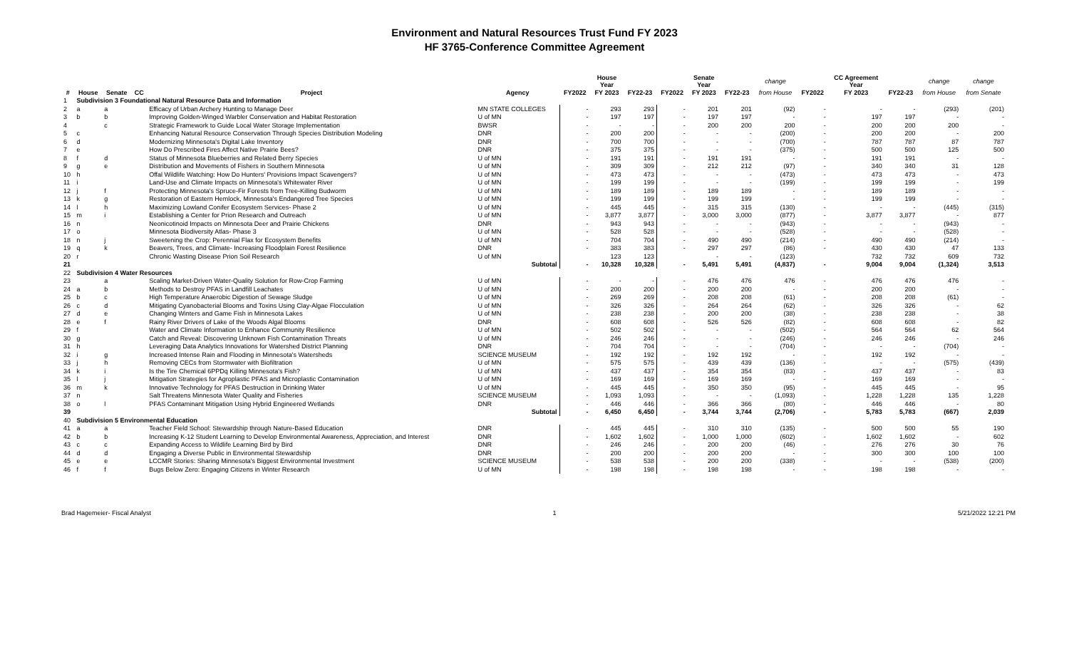Environment and Natural Resources Trust Fund FY 2023
HF 3765-Conference Committee Agreement
| | | | | | | | House Year | | | Senate Year | | change | | CC Agreement Year | | change | change |
| --- | --- | --- | --- | --- | --- | --- | --- | --- | --- | --- | --- | --- | --- | --- | --- | --- | --- |
| # | House | Senate | CC | Project | Agency | FY2022 | FY 2023 | FY22-23 | FY2022 | FY 2023 | FY22-23 | from House | FY2022 | FY 2023 | FY22-23 | from House | from Senate |
| 1 | Subdivision 3 Foundational Natural Resource Data and Information | | | | | | | | | | | | | | | | |
| 2 | a | a | | Efficacy of Urban Archery Hunting to Manage Deer | MN STATE COLLEGES | - | 293 | 293 | - | 201 | 201 | (92) | - | - | - | (293) | (201) |
| 3 | b | b | | Improving Golden-Winged Warbler Conservation and Habitat Restoration | U of MN | - | 197 | 197 | - | 197 | 197 | - | - | 197 | 197 | - | - |
| 4 | | c | | Strategic Framework to Guide Local Water Storage Implementation | BWSR | - | - | - | - | 200 | 200 | 200 | - | 200 | 200 | 200 | - |
| 5 | c | | | Enhancing Natural Resource Conservation Through Species Distribution Modeling | DNR | - | 200 | 200 | - | - | - | (200) | - | 200 | 200 | - | 200 |
| 6 | d | | | Modernizing Minnesota's Digital Lake Inventory | DNR | - | 700 | 700 | - | - | - | (700) | - | 787 | 787 | 87 | 787 |
| 7 | e | | | How Do Prescribed Fires Affect Native Prairie Bees? | DNR | - | 375 | 375 | - | - | - | (375) | - | 500 | 500 | 125 | 500 |
| 8 | f | d | | Status of Minnesota Blueberries and Related Berry Species | U of MN | - | 191 | 191 | - | 191 | 191 | - | - | 191 | 191 | - | - |
| 9 | g | e | | Distribution and Movements of Fishers in Southern Minnesota | U of MN | - | 309 | 309 | - | 212 | 212 | (97) | - | 340 | 340 | 31 | 128 |
| 10 | h | | | Offal Wildlife Watching: How Do Hunters' Provisions Impact Scavengers? | U of MN | - | 473 | 473 | - | - | - | (473) | - | 473 | 473 | - | 473 |
| 11 | i | | | Land-Use and Climate Impacts on Minnesota's Whitewater River | U of MN | - | 199 | 199 | - | - | - | (199) | - | 199 | 199 | - | 199 |
| 12 | j | f | | Protecting Minnesota's Spruce-Fir Forests from Tree-Killing Budworm | U of MN | - | 189 | 189 | - | 189 | 189 | - | - | 189 | 189 | - | - |
| 13 | k | g | | Restoration of Eastern Hemlock, Minnesota's Endangered Tree Species | U of MN | - | 199 | 199 | - | 199 | 199 | - | - | 199 | 199 | - | - |
| 14 | l | h | | Maximizing Lowland Conifer Ecosystem Services- Phase 2 | U of MN | - | 445 | 445 | - | 315 | 315 | (130) | - | - | - | (445) | (315) |
| 15 | m | i | | Establishing a Center for Prion Research and Outreach | U of MN | - | 3,877 | 3,877 | - | 3,000 | 3,000 | (877) | - | 3,877 | 3,877 | - | 877 |
| 16 | n | | | Neonicotinoid Impacts on Minnesota Deer and Prairie Chickens | DNR | - | 943 | 943 | - | - | - | (943) | - | - | - | (943) | - |
| 17 | o | | | Minnesota Biodiversity Atlas- Phase 3 | U of MN | - | 528 | 528 | - | - | - | (528) | - | - | - | (528) | - |
| 18 | n | j | | Sweetening the Crop: Perennial Flax for Ecosystem Benefits | U of MN | - | 704 | 704 | - | 490 | 490 | (214) | - | 490 | 490 | (214) | - |
| 19 | q | k | | Beavers, Trees, and Climate- Increasing Floodplain Forest Resilience | DNR | - | 383 | 383 | - | 297 | 297 | (86) | - | 430 | 430 | 47 | 133 |
| 20 | r | | | Chronic Wasting Disease Prion Soil Research | U of MN | | 123 | 123 | | - | - | (123) | | 732 | 732 | 609 | 732 |
| 21 | | | | | Subtotal | - | 10,328 | 10,328 | - | 5,491 | 5,491 | (4,837) | - | 9,004 | 9,004 | (1,324) | 3,513 |
| 22 | Subdivision 4 Water Resources | | | | | | | | | | | | | | | | |
| 23 | | a | | Scaling Market-Driven Water-Quality Solution for Row-Crop Farming | U of MN | - | - | - | - | 476 | 476 | 476 | - | 476 | 476 | 476 | - |
| 24 | a | b | | Methods to Destroy PFAS in Landfill Leachates | U of MN | - | 200 | 200 | - | 200 | 200 | - | - | 200 | 200 | - | - |
| 25 | b | c | | High Temperature Anaerobic Digestion of Sewage Sludge | U of MN | - | 269 | 269 | - | 208 | 208 | (61) | - | 208 | 208 | (61) | - |
| 26 | c | d | | Mitigating Cyanobacterial Blooms and Toxins Using Clay-Algae Flocculation | U of MN | - | 326 | 326 | - | 264 | 264 | (62) | - | 326 | 326 | - | 62 |
| 27 | d | e | | Changing Winters and Game Fish in Minnesota Lakes | U of MN | - | 238 | 238 | - | 200 | 200 | (38) | - | 238 | 238 | - | 38 |
| 28 | e | f | | Rainy River Drivers of Lake of the Woods Algal Blooms | DNR | - | 608 | 608 | - | 526 | 526 | (82) | - | 608 | 608 | - | 82 |
| 29 | f | | | Water and Climate Information to Enhance Community Resilience | U of MN | - | 502 | 502 | - | - | - | (502) | - | 564 | 564 | 62 | 564 |
| 30 | g | | | Catch and Reveal: Discovering Unknown Fish Contamination Threats | U of MN | - | 246 | 246 | - | - | - | (246) | - | 246 | 246 | - | 246 |
| 31 | h | | | Leveraging Data Analytics Innovations for Watershed District Planning | DNR | - | 704 | 704 | - | - | - | (704) | - | - | - | (704) | - |
| 32 | i | g | | Increased Intense Rain and Flooding in Minnesota's Watersheds | SCIENCE MUSEUM | - | 192 | 192 | - | 192 | 192 | - | - | 192 | 192 | - | - |
| 33 | j | h | | Removing CECs from Stormwater with Biofiltration | U of MN | - | 575 | 575 | - | 439 | 439 | (136) | - | - | - | (575) | (439) |
| 34 | k | i | | Is the Tire Chemical 6PPDq Killing Minnesota's Fish? | U of MN | - | 437 | 437 | - | 354 | 354 | (83) | - | 437 | 437 | - | 83 |
| 35 | l | j | | Mitigation Strategies for Agroplastic PFAS and Microplastic Contamination | U of MN | - | 169 | 169 | - | 169 | 169 | - | - | 169 | 169 | - | - |
| 36 | m | k | | Innovative Technology for PFAS Destruction in Drinking Water | U of MN | - | 445 | 445 | - | 350 | 350 | (95) | - | 445 | 445 | - | 95 |
| 37 | n | | | Salt Threatens Minnesota Water Quality and Fisheries | SCIENCE MUSEUM | - | 1,093 | 1,093 | - | - | - | (1,093) | - | 1,228 | 1,228 | 135 | 1,228 |
| 38 | o | l | | PFAS Contaminant Mitigation Using Hybrid Engineered Wetlands | DNR | - | 446 | 446 | - | 366 | 366 | (80) | - | 446 | 446 | - | 80 |
| 39 | | | | | Subtotal | - | 6,450 | 6,450 | - | 3,744 | 3,744 | (2,706) | - | 5,783 | 5,783 | (667) | 2,039 |
| 40 | Subdivision 5 Environmental Education | | | | | | | | | | | | | | | | |
| 41 | a | a | | Teacher Field School: Stewardship through Nature-Based Education | DNR | - | 445 | 445 | - | 310 | 310 | (135) | - | 500 | 500 | 55 | 190 |
| 42 | b | b | | Increasing K-12 Student Learning to Develop Environmental Awareness, Appreciation, and Interest | DNR | - | 1,602 | 1,602 | - | 1,000 | 1,000 | (602) | - | 1,602 | 1,602 | - | 602 |
| 43 | c | c | | Expanding Access to Wildlife Learning Bird by Bird | DNR | - | 246 | 246 | - | 200 | 200 | (46) | - | 276 | 276 | 30 | 76 |
| 44 | d | d | | Engaging a Diverse Public in Environmental Stewardship | DNR | - | 200 | 200 | - | 200 | 200 | - | - | 300 | 300 | 100 | 100 |
| 45 | e | e | | LCCMR Stories: Sharing Minnesota's Biggest Environmental Investment | SCIENCE MUSEUM | - | 538 | 538 | - | 200 | 200 | (338) | - | - | - | (538) | (200) |
| 46 | f | f | | Bugs Below Zero: Engaging Citizens in Winter Research | U of MN | - | 198 | 198 | - | 198 | 198 | - | - | 198 | 198 | - | - |
Brad Hagemeier- Fiscal Analyst 1 5/21/2022 12:21 PM